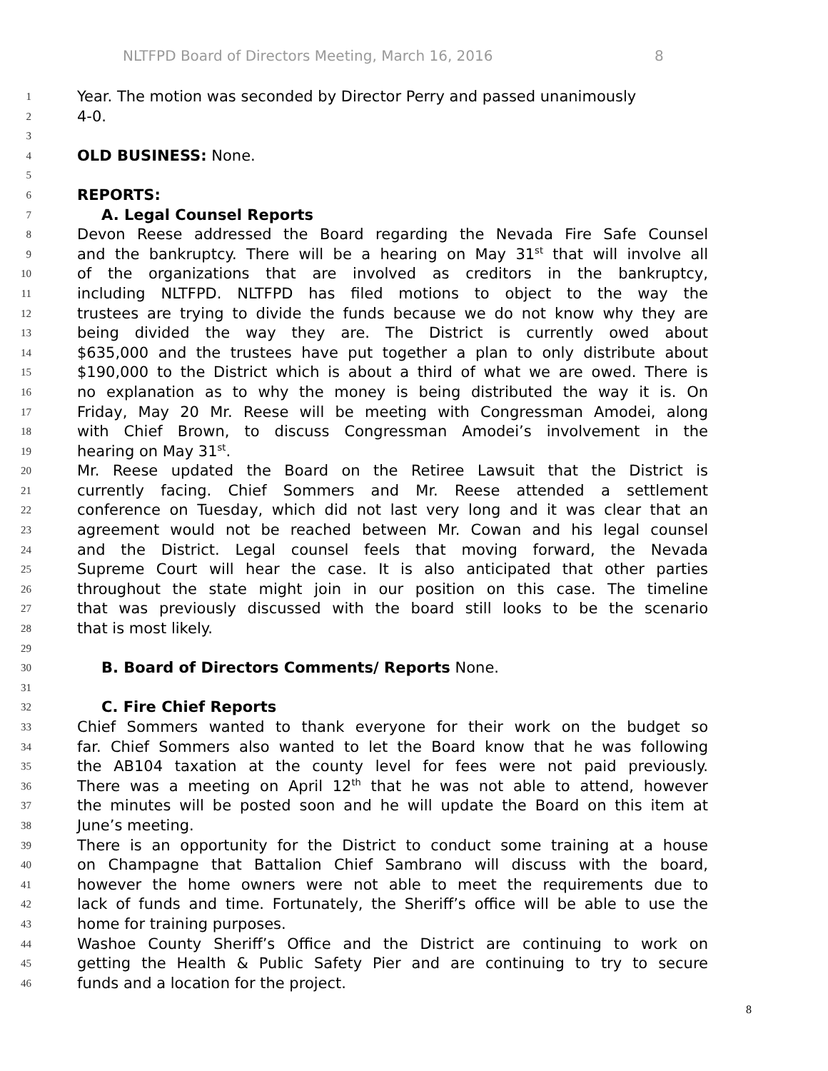NLTFPD Board of Directors Meeting, March 16, 2016 8
1
Year. The motion was seconded by Director Perry and passed unanimously
2
4-0.
3
4
OLD BUSINESS: None.
5
6
REPORTS:
7
A. Legal Counsel Reports
8
Devon Reese addressed the Board regarding the Nevada Fire Safe Counsel
9
and the bankruptcy. There will be a hearing on May 31<sup>st</sup> that will involve all
10
of the organizations that are involved as creditors in the bankruptcy,
11
including NLTFPD. NLTFPD has filed motions to object to the way the
12
trustees are trying to divide the funds because we do not know why they are
13
being divided the way they are. The District is currently owed about
14
$635,000 and the trustees have put together a plan to only distribute about
15
$190,000 to the District which is about a third of what we are owed. There is
16
no explanation as to why the money is being distributed the way it is. On
17
Friday, May 20 Mr. Reese will be meeting with Congressman Amodei, along
18
with Chief Brown, to discuss Congressman Amodei’s involvement in the
19
hearing on May 31<sup>st</sup>.
20
Mr. Reese updated the Board on the Retiree Lawsuit that the District is
21
currently facing. Chief Sommers and Mr. Reese attended a settlement
22
conference on Tuesday, which did not last very long and it was clear that an
23
agreement would not be reached between Mr. Cowan and his legal counsel
24
and the District. Legal counsel feels that moving forward, the Nevada
25
Supreme Court will hear the case. It is also anticipated that other parties
26
throughout the state might join in our position on this case. The timeline
27
that was previously discussed with the board still looks to be the scenario
28
that is most likely.
29
30
B. Board of Directors Comments/ Reports None.
31
32
C. Fire Chief Reports
33
Chief Sommers wanted to thank everyone for their work on the budget so
34
far. Chief Sommers also wanted to let the Board know that he was following
35
the AB104 taxation at the county level for fees were not paid previously.
36
There was a meeting on April 12<sup>th</sup> that he was not able to attend, however
37
the minutes will be posted soon and he will update the Board on this item at
38
June’s meeting.
39
There is an opportunity for the District to conduct some training at a house
40
on Champagne that Battalion Chief Sambrano will discuss with the board,
41
however the home owners were not able to meet the requirements due to
42
lack of funds and time. Fortunately, the Sheriff’s office will be able to use the
43
home for training purposes.
44
Washoe County Sheriff’s Office and the District are continuing to work on
45
getting the Health & Public Safety Pier and are continuing to try to secure
46
funds and a location for the project.
8